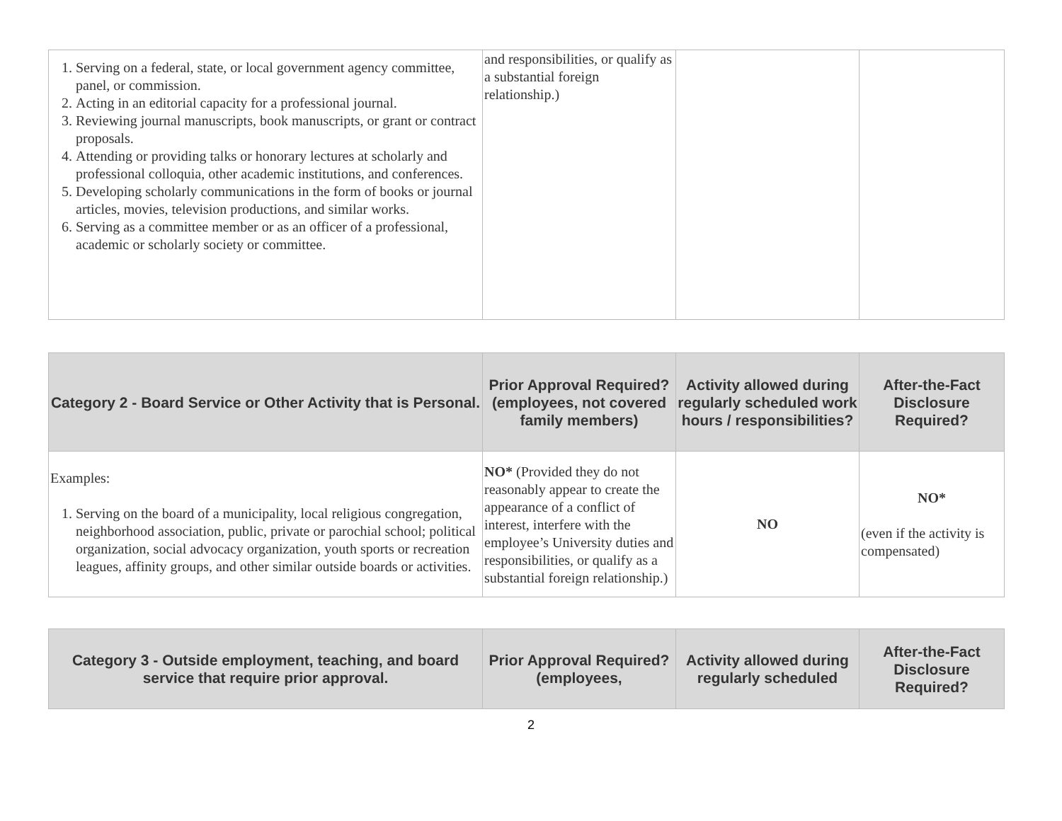| 1. Serving on a federal, state, or local government agency committee, panel, or commission. 2. Acting in an editorial capacity for a professional journal. 3. Reviewing journal manuscripts, book manuscripts, or grant or contract proposals. 4. Attending or providing talks or honorary lectures at scholarly and professional colloquia, other academic institutions, and conferences. 5. Developing scholarly communications in the form of books or journal articles, movies, television productions, and similar works. 6. Serving as a committee member or as an officer of a professional, academic or scholarly society or committee. | and responsibilities, or qualify as a substantial foreign relationship.) | | |
| Category 2 - Board Service or Other Activity that is Personal. | Prior Approval Required? (employees, not covered family members) | Activity allowed during regularly scheduled work hours / responsibilities? | After-the-Fact Disclosure Required? |
| --- | --- | --- | --- |
| Examples: 1. Serving on the board of a municipality, local religious congregation, neighborhood association, public, private or parochial school; political organization, social advocacy organization, youth sports or recreation leagues, affinity groups, and other similar outside boards or activities. | NO* (Provided they do not reasonably appear to create the appearance of a conflict of interest, interfere with the employee’s University duties and responsibilities, or qualify as a substantial foreign relationship.) | NO | NO* (even if the activity is compensated) |
| Category 3 - Outside employment, teaching, and board service that require prior approval. | Prior Approval Required? (employees, | Activity allowed during regularly scheduled | After-the-Fact Disclosure Required? |
| --- | --- | --- | --- |
2